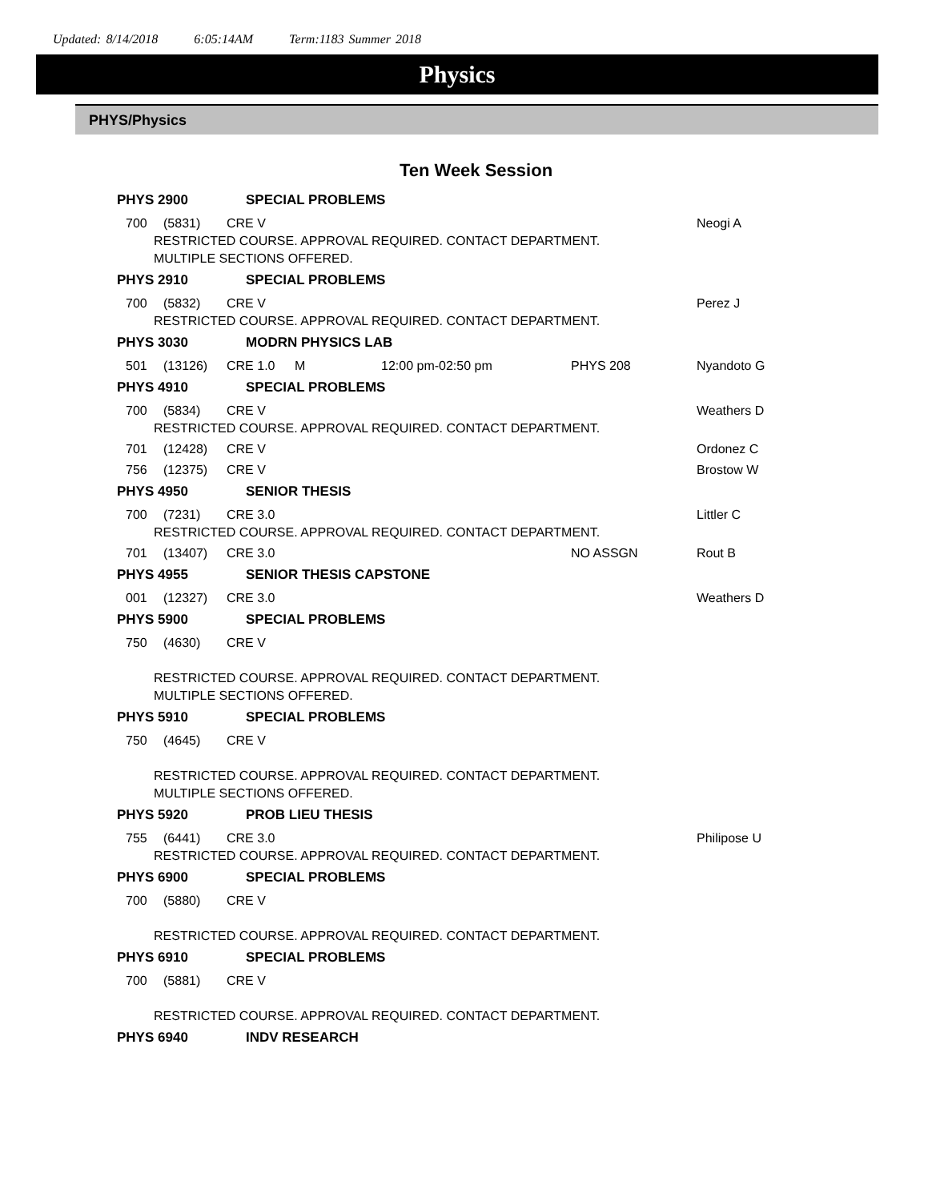Updated: 8/14/2018 6:05:14AM Term:1183 Summer 2018
Physics
PHYS/Physics
Ten Week Session
PHYS 2900 SPECIAL PROBLEMS
700 (5831) CRE V Neogi A
RESTRICTED COURSE. APPROVAL REQUIRED. CONTACT DEPARTMENT.
MULTIPLE SECTIONS OFFERED.
PHYS 2910 SPECIAL PROBLEMS
700 (5832) CRE V Perez J
RESTRICTED COURSE. APPROVAL REQUIRED. CONTACT DEPARTMENT.
PHYS 3030 MODRN PHYSICS LAB
501 (13126) CRE 1.0 M 12:00 pm-02:50 pm PHYS 208 Nyandoto G
PHYS 4910 SPECIAL PROBLEMS
700 (5834) CRE V Weathers D
RESTRICTED COURSE. APPROVAL REQUIRED. CONTACT DEPARTMENT.
701 (12428) CRE V Ordonez C
756 (12375) CRE V Brostow W
PHYS 4950 SENIOR THESIS
700 (7231) CRE 3.0 Littler C
RESTRICTED COURSE. APPROVAL REQUIRED. CONTACT DEPARTMENT.
701 (13407) CRE 3.0 NO ASSGN Rout B
PHYS 4955 SENIOR THESIS CAPSTONE
001 (12327) CRE 3.0 Weathers D
PHYS 5900 SPECIAL PROBLEMS
750 (4630) CRE V
RESTRICTED COURSE. APPROVAL REQUIRED. CONTACT DEPARTMENT.
MULTIPLE SECTIONS OFFERED.
PHYS 5910 SPECIAL PROBLEMS
750 (4645) CRE V
RESTRICTED COURSE. APPROVAL REQUIRED. CONTACT DEPARTMENT.
MULTIPLE SECTIONS OFFERED.
PHYS 5920 PROB LIEU THESIS
755 (6441) CRE 3.0 Philipose U
RESTRICTED COURSE. APPROVAL REQUIRED. CONTACT DEPARTMENT.
PHYS 6900 SPECIAL PROBLEMS
700 (5880) CRE V
RESTRICTED COURSE. APPROVAL REQUIRED. CONTACT DEPARTMENT.
PHYS 6910 SPECIAL PROBLEMS
700 (5881) CRE V
RESTRICTED COURSE. APPROVAL REQUIRED. CONTACT DEPARTMENT.
PHYS 6940 INDV RESEARCH